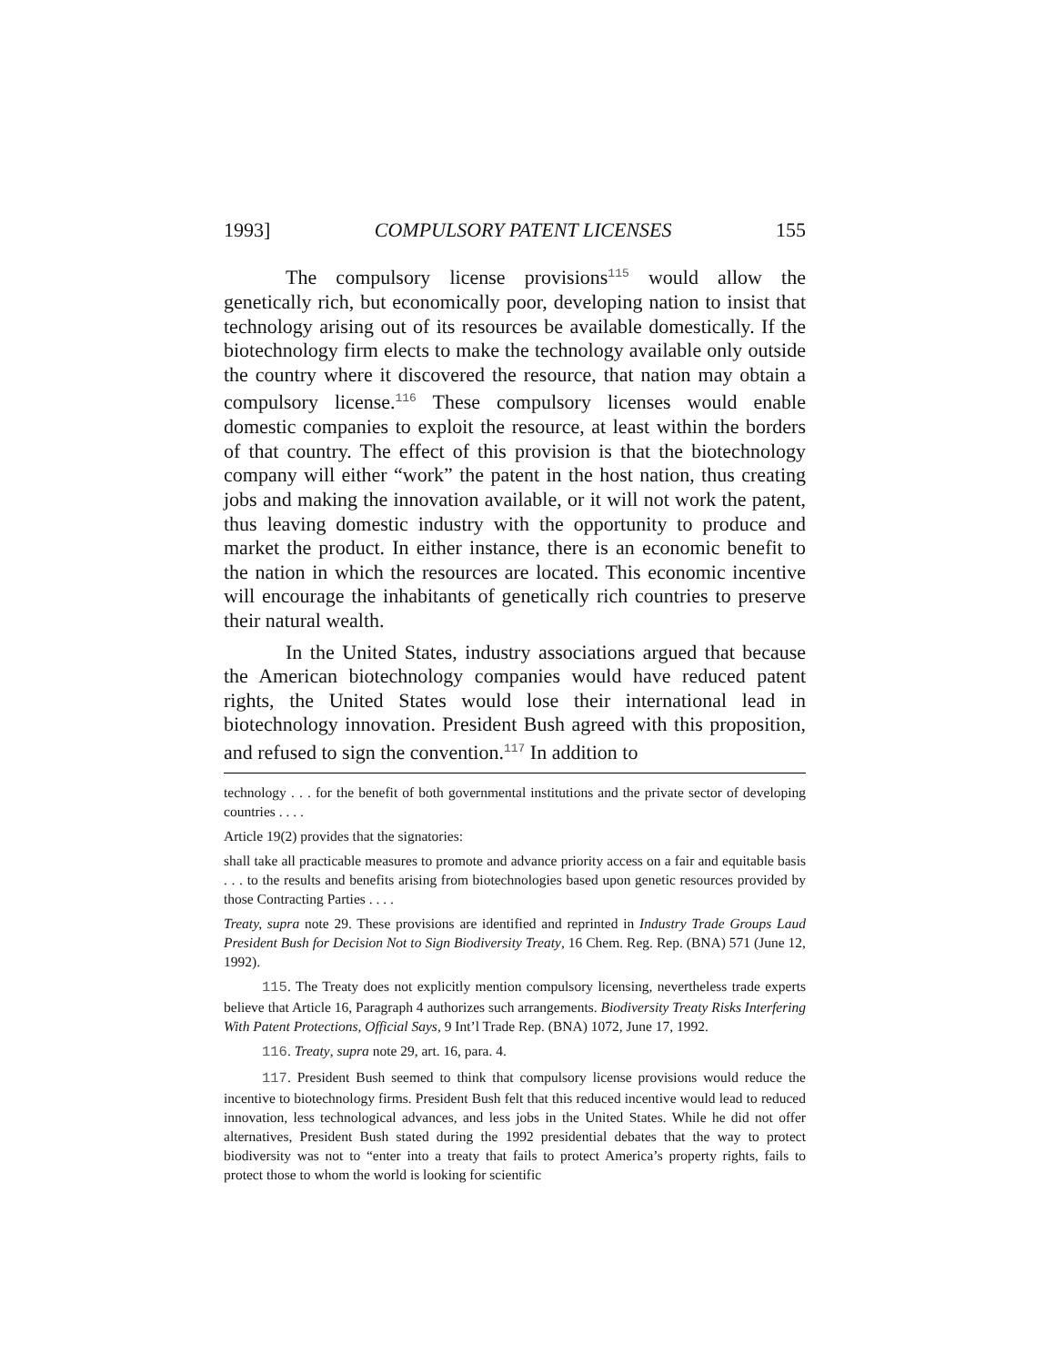1993] COMPULSORY PATENT LICENSES 155
The compulsory license provisions<sup>115</sup> would allow the genetically rich, but economically poor, developing nation to insist that technology arising out of its resources be available domestically. If the biotechnology firm elects to make the technology available only outside the country where it discovered the resource, that nation may obtain a compulsory license.<sup>116</sup> These compulsory licenses would enable domestic companies to exploit the resource, at least within the borders of that country. The effect of this provision is that the biotechnology company will either “work” the patent in the host nation, thus creating jobs and making the innovation available, or it will not work the patent, thus leaving domestic industry with the opportunity to produce and market the product. In either instance, there is an economic benefit to the nation in which the resources are located. This economic incentive will encourage the inhabitants of genetically rich countries to preserve their natural wealth.
In the United States, industry associations argued that because the American biotechnology companies would have reduced patent rights, the United States would lose their international lead in biotechnology innovation. President Bush agreed with this proposition, and refused to sign the convention.<sup>117</sup> In addition to
technology . . . for the benefit of both governmental institutions and the private sector of developing countries . . . .
Article 19(2) provides that the signatories:
shall take all practicable measures to promote and advance priority access on a fair and equitable basis . . . to the results and benefits arising from biotechnologies based upon genetic resources provided by those Contracting Parties . . . .
Treaty, supra note 29. These provisions are identified and reprinted in Industry Trade Groups Laud President Bush for Decision Not to Sign Biodiversity Treaty, 16 Chem. Reg. Rep. (BNA) 571 (June 12, 1992).
115. The Treaty does not explicitly mention compulsory licensing, nevertheless trade experts believe that Article 16, Paragraph 4 authorizes such arrangements. Biodiversity Treaty Risks Interfering With Patent Protections, Official Says, 9 Int’l Trade Rep. (BNA) 1072, June 17, 1992.
116. Treaty, supra note 29, art. 16, para. 4.
117. President Bush seemed to think that compulsory license provisions would reduce the incentive to biotechnology firms. President Bush felt that this reduced incentive would lead to reduced innovation, less technological advances, and less jobs in the United States. While he did not offer alternatives, President Bush stated during the 1992 presidential debates that the way to protect biodiversity was not to “enter into a treaty that fails to protect America’s property rights, fails to protect those to whom the world is looking for scientific